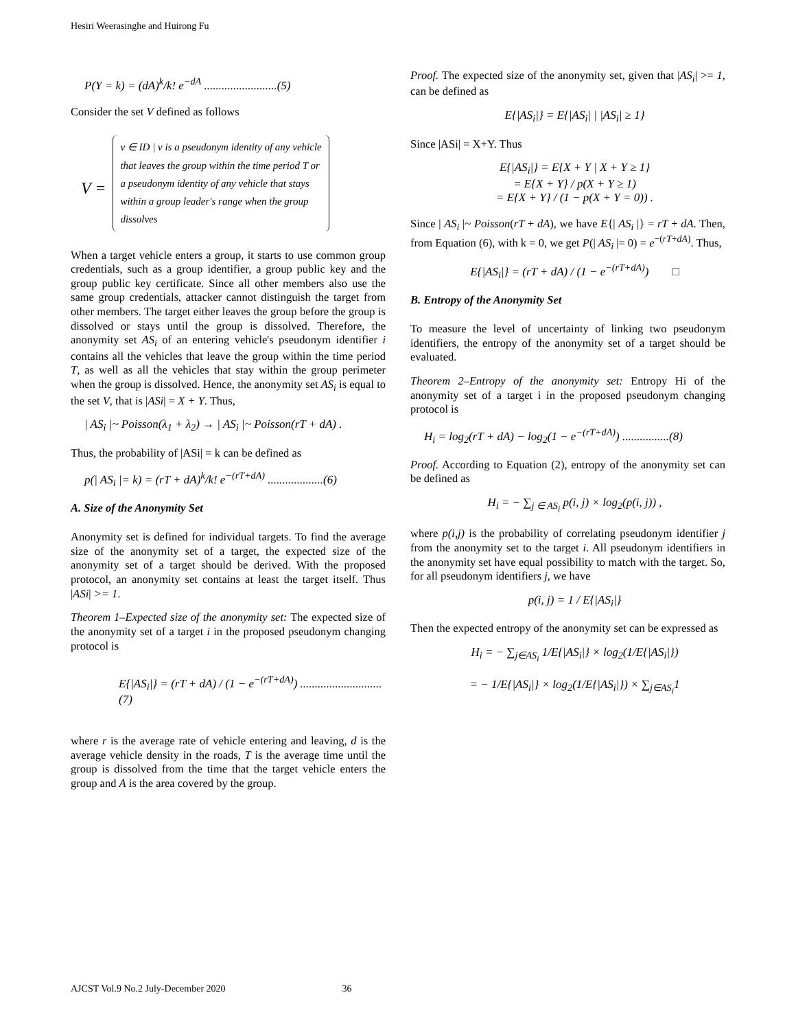Hesiri Weerasinghe and Huirong Fu
P(Y = k) = (dA)<sup>k</sup>/k! e<sup>−dA</sup> .........................(5)
Consider the set V defined as follows
V =
v ∈ ID | v is a pseudonym identity of any vehicle
that leaves the group within the time period T or
a pseudonym identity of any vehicle that stays
within a group leader's range when the group
dissolves
When a target vehicle enters a group, it starts to use common group credentials, such as a group identifier, a group public key and the group public key certificate. Since all other members also use the same group credentials, attacker cannot distinguish the target from other members. The target either leaves the group before the group is dissolved or stays until the group is dissolved. Therefore, the anonymity set AS<sub>i</sub> of an entering vehicle's pseudonym identifier i contains all the vehicles that leave the group within the time period T, as well as all the vehicles that stay within the group perimeter when the group is dissolved. Hence, the anonymity set AS<sub>i</sub> is equal to the set V, that is |ASi| = X + Y. Thus,
| AS<sub>i</sub> |~ Poisson(λ<sub>1</sub> + λ<sub>2</sub>) → | AS<sub>i</sub> |~ Poisson(rT + dA) .
Thus, the probability of |ASi| = k can be defined as
p(| AS<sub>i</sub> |= k) = (rT + dA)<sup>k</sup>/k! e<sup>−(rT+dA)</sup> ...................(6)
A. Size of the Anonymity Set
Anonymity set is defined for individual targets. To find the average size of the anonymity set of a target, the expected size of the anonymity set of a target should be derived. With the proposed protocol, an anonymity set contains at least the target itself. Thus |ASi| >= 1.
Theorem 1–Expected size of the anonymity set: The expected size of the anonymity set of a target i in the proposed pseudonym changing protocol is
E{|AS<sub>i</sub>|} = (rT + dA) / (1 − e<sup>−(rT+dA)</sup>) ............................ (7)
where r is the average rate of vehicle entering and leaving, d is the average vehicle density in the roads, T is the average time until the group is dissolved from the time that the target vehicle enters the group and A is the area covered by the group.
Proof. The expected size of the anonymity set, given that |AS<sub>i</sub>| >= 1, can be defined as
E{|AS<sub>i</sub>|} = E{|AS<sub>i</sub>| | |AS<sub>i</sub>| ≥ 1}
Since |ASi| = X+Y. Thus
E{|AS<sub>i</sub>|} = E{X + Y | X + Y ≥ 1}
= E{X + Y} / p(X + Y ≥ 1)
= E{X + Y} / (1 − p(X + Y = 0)) .
Since | AS<sub>i</sub> |~ Poisson(rT + dA), we have E{| AS<sub>i</sub> |} = rT + dA. Then, from Equation (6), with k = 0, we get P(| AS<sub>i</sub> |= 0) = e<sup>−(rT+dA)</sup>. Thus,
E{|AS<sub>i</sub>|} = (rT + dA) / (1 − e<sup>−(rT+dA)</sup>) □
B. Entropy of the Anonymity Set
To measure the level of uncertainty of linking two pseudonym identifiers, the entropy of the anonymity set of a target should be evaluated.
Theorem 2–Entropy of the anonymity set: Entropy Hi of the anonymity set of a target i in the proposed pseudonym changing protocol is
H<sub>i</sub> = log<sub>2</sub>(rT + dA) − log<sub>2</sub>(1 − e<sup>−(rT+dA)</sup>) ................(8)
Proof. According to Equation (2), entropy of the anonymity set can be defined as
H<sub>i</sub> = − ∑<sub>j ∈ AS<sub>i</sub></sub> p(i, j) × log<sub>2</sub>(p(i, j)) ,
where p(i,j) is the probability of correlating pseudonym identifier j from the anonymity set to the target i. All pseudonym identifiers in the anonymity set have equal possibility to match with the target. So, for all pseudonym identifiers j, we have
p(i, j) = 1 / E{|AS<sub>i</sub>|}
Then the expected entropy of the anonymity set can be expressed as
H<sub>i</sub> = − ∑<sub>j∈AS<sub>i</sub></sub> 1/E{|AS<sub>i</sub>|} × log<sub>2</sub>(1/E{|AS<sub>i</sub>|})
= − 1/E{|AS<sub>i</sub>|} × log<sub>2</sub>(1/E{|AS<sub>i</sub>|}) × ∑<sub>j∈AS<sub>i</sub></sub>1
AJCST Vol.9 No.2 July-December 2020 36